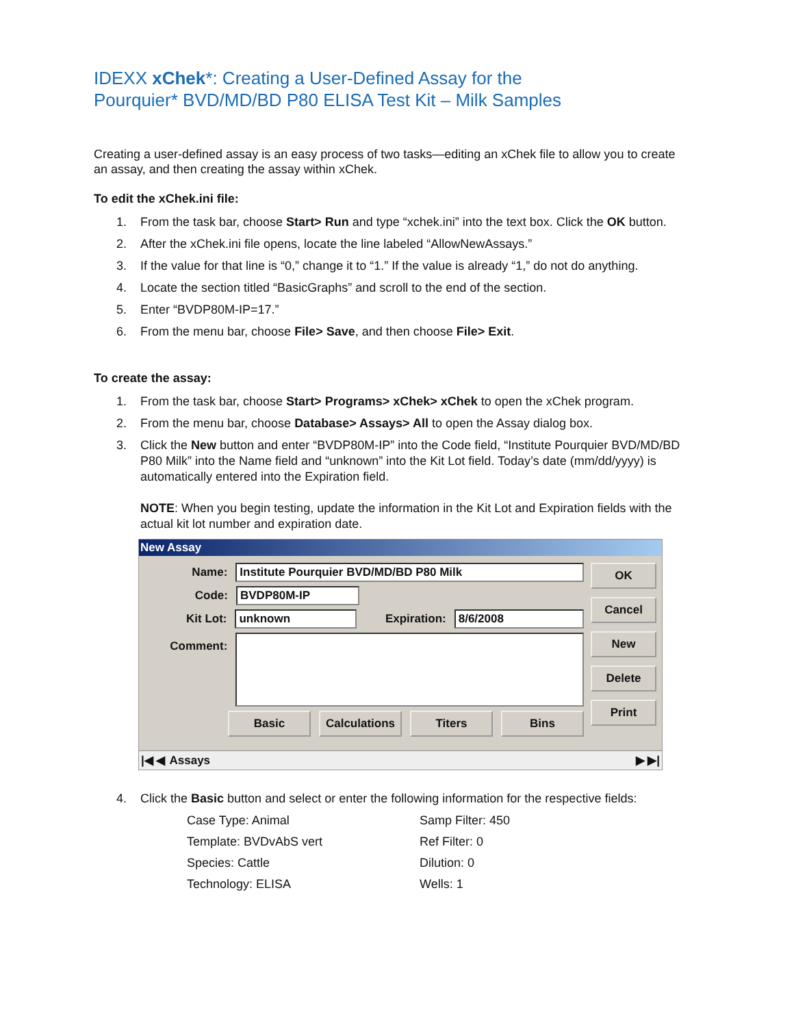IDEXX xChek*: Creating a User-Defined Assay for the
Pourquier* BVD/MD/BD P80 ELISA Test Kit – Milk Samples
Creating a user-defined assay is an easy process of two tasks—editing an xChek file to allow you to create an assay, and then creating the assay within xChek.
To edit the xChek.ini file:
1. From the task bar, choose Start> Run and type “xchek.ini” into the text box. Click the OK button.
2. After the xChek.ini file opens, locate the line labeled “AllowNewAssays.”
3. If the value for that line is “0,” change it to “1.” If the value is already “1,” do not do anything.
4. Locate the section titled “BasicGraphs” and scroll to the end of the section.
5. Enter “BVDP80M-IP=17.”
6. From the menu bar, choose File> Save, and then choose File> Exit.
To create the assay:
1. From the task bar, choose Start> Programs> xChek> xChek to open the xChek program.
2. From the menu bar, choose Database> Assays> All to open the Assay dialog box.
3. Click the New button and enter “BVDP80M-IP” into the Code field, “Institute Pourquier BVD/MD/BD P80 Milk” into the Name field and “unknown” into the Kit Lot field. Today’s date (mm/dd/yyyy) is automatically entered into the Expiration field.
NOTE: When you begin testing, update the information in the Kit Lot and Expiration fields with the actual kit lot number and expiration date.
New Assay
Name: Institute Pourquier BVD/MD/BD P80 Milk
Code: BVDP80M-IP
Kit Lot: unknown Expiration: 8/6/2008
Comment:
Basic Calculations Titers Bins
OK
Cancel
New
Delete
Print
|◀ ◀ Assays ▶ ▶|
4. Click the Basic button and select or enter the following information for the respective fields:
Case Type: Animal Samp Filter: 450 Template: BVDvAbS vert Ref Filter: 0 Species: Cattle Dilution: 0 Technology: ELISA Wells: 1